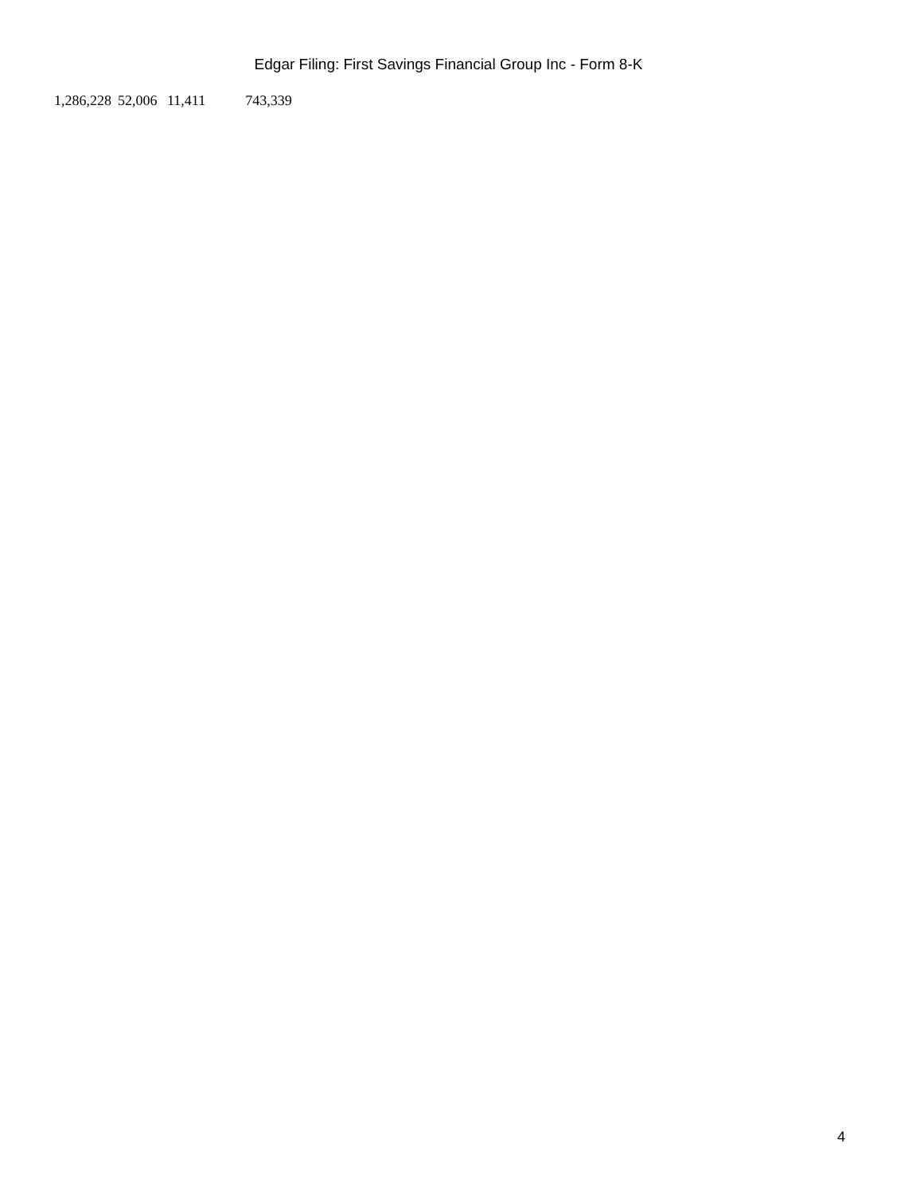Edgar Filing: First Savings Financial Group Inc - Form 8-K
| 1,286,228 | 52,006 | 11,411 | 743,339 |
4